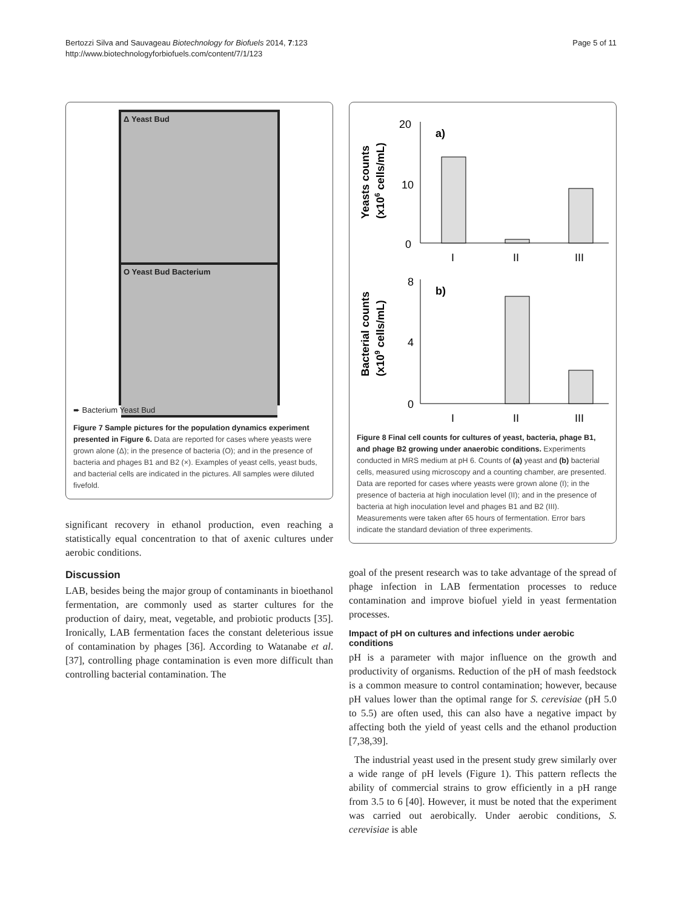Bertozzi Silva and Sauvageau Biotechnology for Biofuels 2014, 7:123
http://www.biotechnologyforbiofuels.com/content/7/1/123
Page 5 of 11
Δ Yeast Bud
O Yeast Bud Bacterium
➨ Bacterium Yeast Bud
Figure 7 Sample pictures for the population dynamics experiment presented in Figure 6. Data are reported for cases where yeasts were grown alone (Δ); in the presence of bacteria (O); and in the presence of bacteria and phages B1 and B2 (×). Examples of yeast cells, yeast buds, and bacterial cells are indicated in the pictures. All samples were diluted fivefold.
significant recovery in ethanol production, even reaching a statistically equal concentration to that of axenic cultures under aerobic conditions.
Discussion
LAB, besides being the major group of contaminants in bioethanol fermentation, are commonly used as starter cultures for the production of dairy, meat, vegetable, and probiotic products [35]. Ironically, LAB fermentation faces the constant deleterious issue of contamination by phages [36]. According to Watanabe et al. [37], controlling phage contamination is even more difficult than controlling bacterial contamination. The
Yeasts counts
(x106 cells/mL)
20
10
0
a)
I
II
III
Bacterial counts
(x109 cells/mL)
8
4
0
b)
I
II
III
Figure 8 Final cell counts for cultures of yeast, bacteria, phage B1, and phage B2 growing under anaerobic conditions. Experiments conducted in MRS medium at pH 6. Counts of (a) yeast and (b) bacterial cells, measured using microscopy and a counting chamber, are presented. Data are reported for cases where yeasts were grown alone (I); in the presence of bacteria at high inoculation level (II); and in the presence of bacteria at high inoculation level and phages B1 and B2 (III). Measurements were taken after 65 hours of fermentation. Error bars indicate the standard deviation of three experiments.
goal of the present research was to take advantage of the spread of phage infection in LAB fermentation processes to reduce contamination and improve biofuel yield in yeast fermentation processes.
Impact of pH on cultures and infections under aerobic conditions
pH is a parameter with major influence on the growth and productivity of organisms. Reduction of the pH of mash feedstock is a common measure to control contamination; however, because pH values lower than the optimal range for S. cerevisiae (pH 5.0 to 5.5) are often used, this can also have a negative impact by affecting both the yield of yeast cells and the ethanol production [7,38,39].
The industrial yeast used in the present study grew similarly over a wide range of pH levels (Figure 1). This pattern reflects the ability of commercial strains to grow efficiently in a pH range from 3.5 to 6 [40]. However, it must be noted that the experiment was carried out aerobically. Under aerobic conditions, S. cerevisiae is able